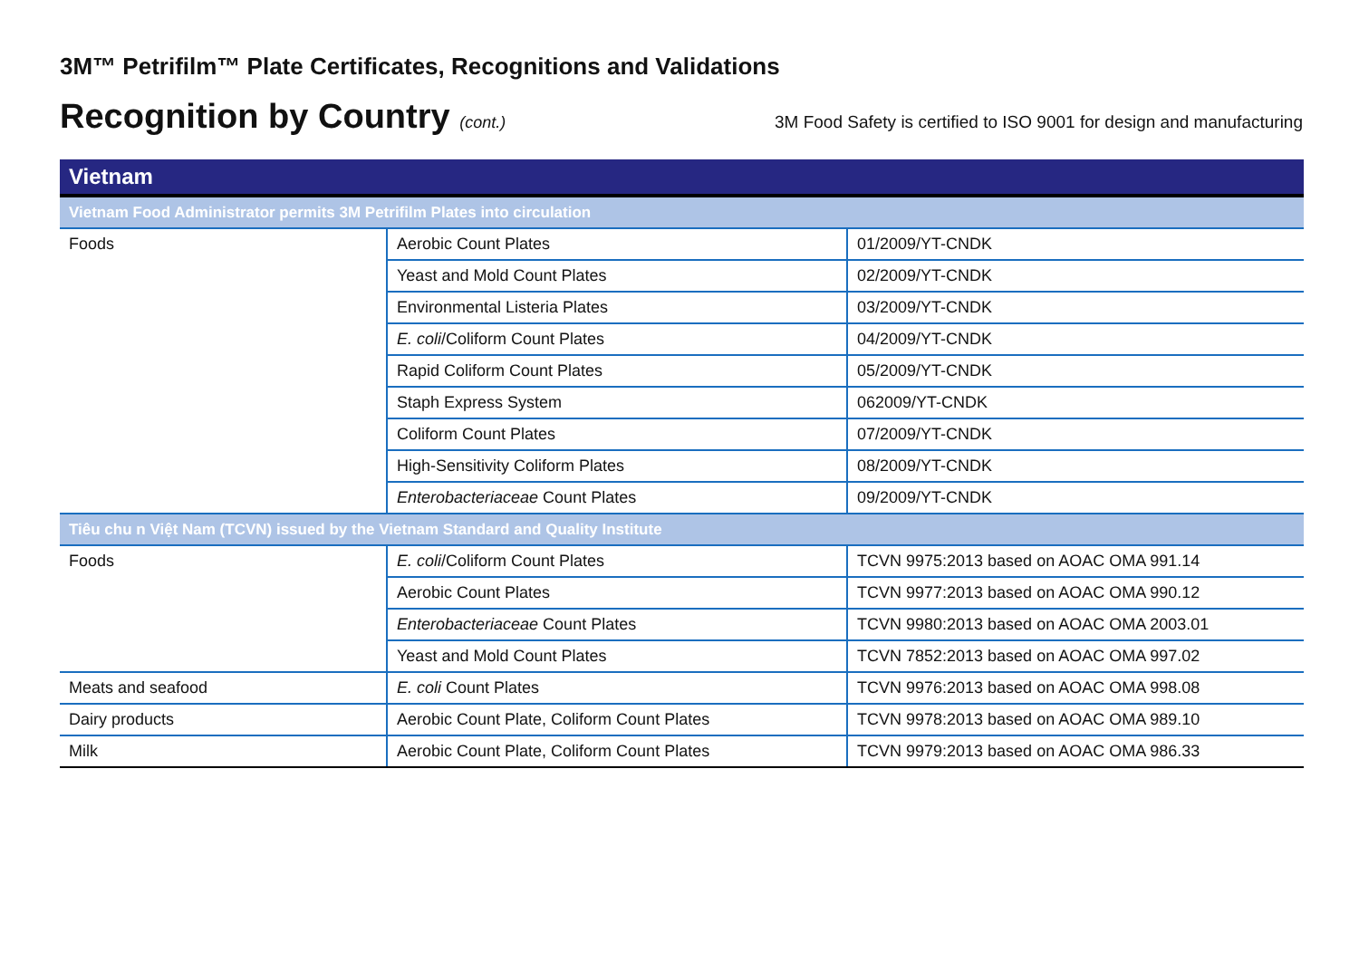3M™ Petrifilm™ Plate Certificates, Recognitions and Validations
Recognition by Country (cont.) 3M Food Safety is certified to ISO 9001 for design and manufacturing
| Vietnam | | |
| --- | --- | --- |
| Vietnam Food Administrator permits 3M Petrifilm Plates into circulation | | |
| Foods | Aerobic Count Plates | 01/2009/YT-CNDK |
| | Yeast and Mold Count Plates | 02/2009/YT-CNDK |
| | Environmental Listeria Plates | 03/2009/YT-CNDK |
| | E. coli /Coliform Count Plates | 04/2009/YT-CNDK |
| | Rapid Coliform Count Plates | 05/2009/YT-CNDK |
| | Staph Express System | 062009/YT-CNDK |
| | Coliform Count Plates | 07/2009/YT-CNDK |
| | High-Sensitivity Coliform Plates | 08/2009/YT-CNDK |
| | Enterobacteriaceae Count Plates | 09/2009/YT-CNDK |
| Tiêu chu n Việt Nam (TCVN) issued by the Vietnam Standard and Quality Institute | | |
| Foods | E. coli /Coliform Count Plates | TCVN 9975:2013 based on AOAC OMA 991.14 |
| | Aerobic Count Plates | TCVN 9977:2013 based on AOAC OMA 990.12 |
| | Enterobacteriaceae Count Plates | TCVN 9980:2013 based on AOAC OMA 2003.01 |
| | Yeast and Mold Count Plates | TCVN 7852:2013 based on AOAC OMA 997.02 |
| Meats and seafood | E. coli Count Plates | TCVN 9976:2013 based on AOAC OMA 998.08 |
| Dairy products | Aerobic Count Plate, Coliform Count Plates | TCVN 9978:2013 based on AOAC OMA 989.10 |
| Milk | Aerobic Count Plate, Coliform Count Plates | TCVN 9979:2013 based on AOAC OMA 986.33 |